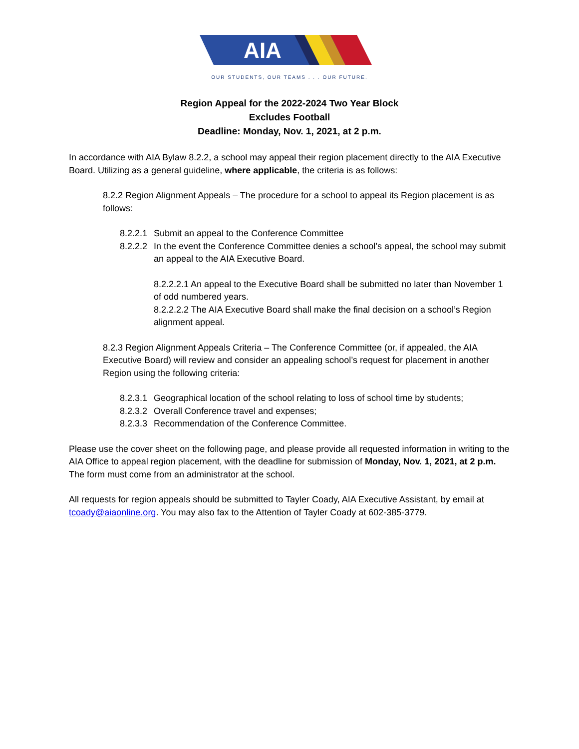AIA
OUR STUDENTS, OUR TEAMS . . . OUR FUTURE.
Region Appeal for the 2022-2024 Two Year Block
Excludes Football
Deadline: Monday, Nov. 1, 2021, at 2 p.m.
In accordance with AIA Bylaw 8.2.2, a school may appeal their region placement directly to the AIA Executive Board. Utilizing as a general guideline, where applicable, the criteria is as follows:
8.2.2 Region Alignment Appeals – The procedure for a school to appeal its Region placement is as follows:
8.2.2.1 Submit an appeal to the Conference Committee
8.2.2.2 In the event the Conference Committee denies a school’s appeal, the school may submit an appeal to the AIA Executive Board.
8.2.2.2.1 An appeal to the Executive Board shall be submitted no later than November 1 of odd numbered years.
8.2.2.2.2 The AIA Executive Board shall make the final decision on a school’s Region alignment appeal.
8.2.3 Region Alignment Appeals Criteria – The Conference Committee (or, if appealed, the AIA Executive Board) will review and consider an appealing school’s request for placement in another Region using the following criteria:
8.2.3.1 Geographical location of the school relating to loss of school time by students;
8.2.3.2 Overall Conference travel and expenses;
8.2.3.3 Recommendation of the Conference Committee.
Please use the cover sheet on the following page, and please provide all requested information in writing to the AIA Office to appeal region placement, with the deadline for submission of Monday, Nov. 1, 2021, at 2 p.m. The form must come from an administrator at the school.
All requests for region appeals should be submitted to Tayler Coady, AIA Executive Assistant, by email at tcoady@aiaonline.org. You may also fax to the Attention of Tayler Coady at 602-385-3779.